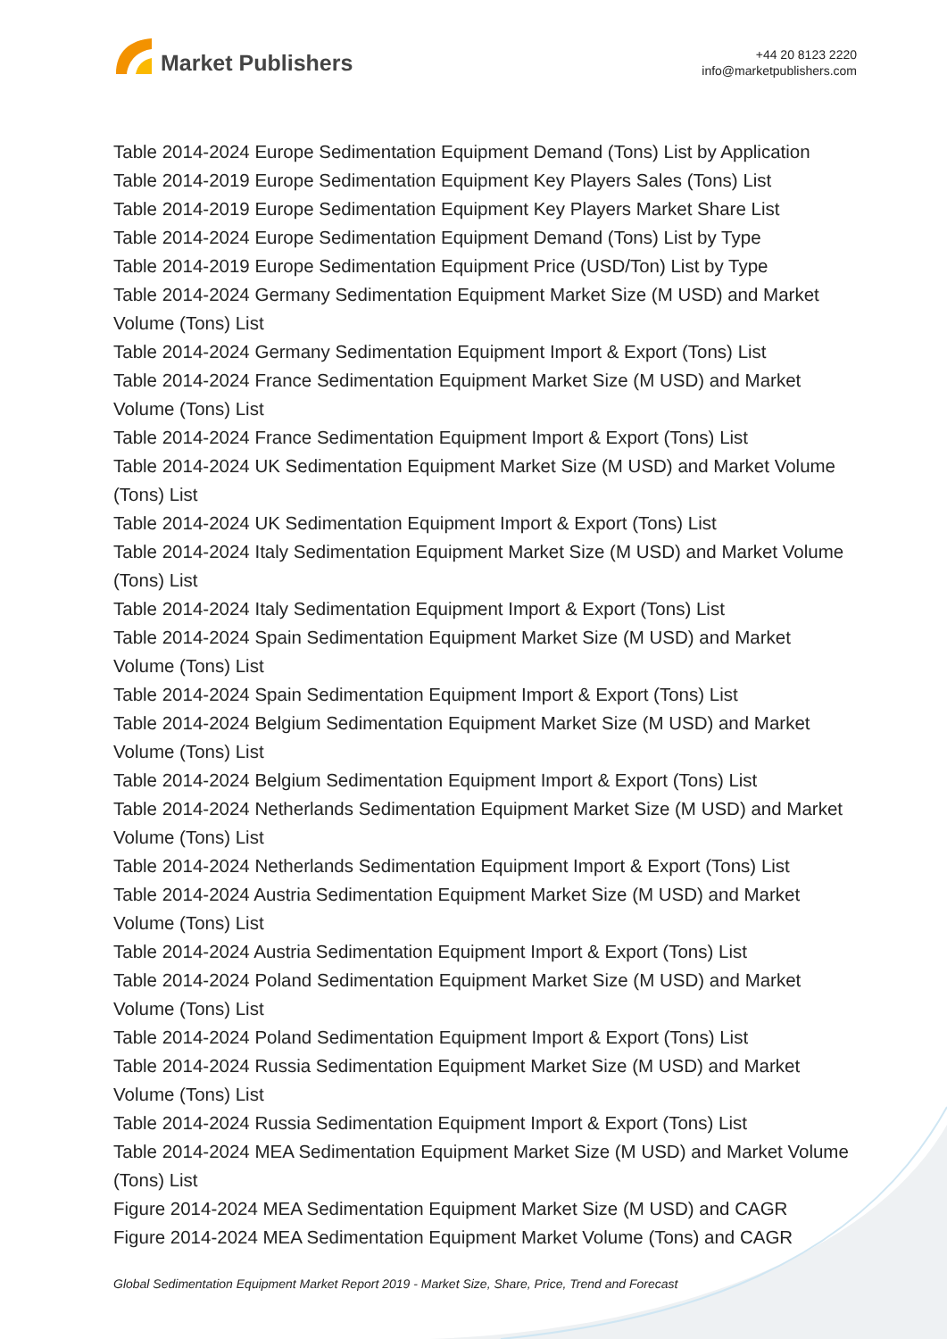Market Publishers
+44 20 8123 2220
info@marketpublishers.com
Table 2014-2024 Europe Sedimentation Equipment Demand (Tons) List by Application
Table 2014-2019 Europe Sedimentation Equipment Key Players Sales (Tons) List
Table 2014-2019 Europe Sedimentation Equipment Key Players Market Share List
Table 2014-2024 Europe Sedimentation Equipment Demand (Tons) List by Type
Table 2014-2019 Europe Sedimentation Equipment Price (USD/Ton) List by Type
Table 2014-2024 Germany Sedimentation Equipment Market Size (M USD) and Market Volume (Tons) List
Table 2014-2024 Germany Sedimentation Equipment Import & Export (Tons) List
Table 2014-2024 France Sedimentation Equipment Market Size (M USD) and Market Volume (Tons) List
Table 2014-2024 France Sedimentation Equipment Import & Export (Tons) List
Table 2014-2024 UK Sedimentation Equipment Market Size (M USD) and Market Volume (Tons) List
Table 2014-2024 UK Sedimentation Equipment Import & Export (Tons) List
Table 2014-2024 Italy Sedimentation Equipment Market Size (M USD) and Market Volume (Tons) List
Table 2014-2024 Italy Sedimentation Equipment Import & Export (Tons) List
Table 2014-2024 Spain Sedimentation Equipment Market Size (M USD) and Market Volume (Tons) List
Table 2014-2024 Spain Sedimentation Equipment Import & Export (Tons) List
Table 2014-2024 Belgium Sedimentation Equipment Market Size (M USD) and Market Volume (Tons) List
Table 2014-2024 Belgium Sedimentation Equipment Import & Export (Tons) List
Table 2014-2024 Netherlands Sedimentation Equipment Market Size (M USD) and Market Volume (Tons) List
Table 2014-2024 Netherlands Sedimentation Equipment Import & Export (Tons) List
Table 2014-2024 Austria Sedimentation Equipment Market Size (M USD) and Market Volume (Tons) List
Table 2014-2024 Austria Sedimentation Equipment Import & Export (Tons) List
Table 2014-2024 Poland Sedimentation Equipment Market Size (M USD) and Market Volume (Tons) List
Table 2014-2024 Poland Sedimentation Equipment Import & Export (Tons) List
Table 2014-2024 Russia Sedimentation Equipment Market Size (M USD) and Market Volume (Tons) List
Table 2014-2024 Russia Sedimentation Equipment Import & Export (Tons) List
Table 2014-2024 MEA Sedimentation Equipment Market Size (M USD) and Market Volume (Tons) List
Figure 2014-2024 MEA Sedimentation Equipment Market Size (M USD) and CAGR
Figure 2014-2024 MEA Sedimentation Equipment Market Volume (Tons) and CAGR
Global Sedimentation Equipment Market Report 2019 - Market Size, Share, Price, Trend and Forecast